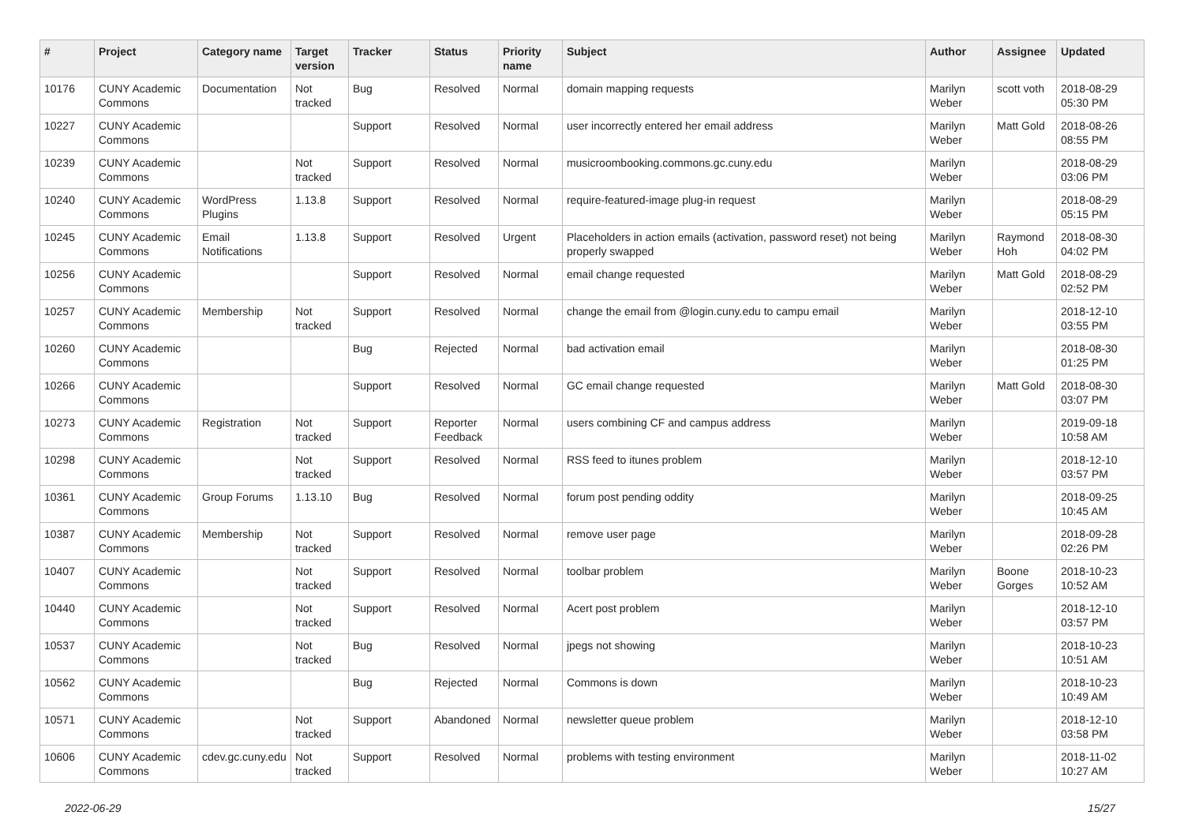| # | Project | Category name | Target version | Tracker | Status | Priority name | Subject | Author | Assignee | Updated |
| --- | --- | --- | --- | --- | --- | --- | --- | --- | --- | --- |
| 10176 | CUNY Academic Commons | Documentation | Not tracked | Bug | Resolved | Normal | domain mapping requests | Marilyn Weber | scott voth | 2018-08-29 05:30 PM |
| 10227 | CUNY Academic Commons | | | Support | Resolved | Normal | user incorrectly entered her email address | Marilyn Weber | Matt Gold | 2018-08-26 08:55 PM |
| 10239 | CUNY Academic Commons | | Not tracked | Support | Resolved | Normal | musicroombooking.commons.gc.cuny.edu | Marilyn Weber | | 2018-08-29 03:06 PM |
| 10240 | CUNY Academic Commons | WordPress Plugins | 1.13.8 | Support | Resolved | Normal | require-featured-image plug-in request | Marilyn Weber | | 2018-08-29 05:15 PM |
| 10245 | CUNY Academic Commons | Email Notifications | 1.13.8 | Support | Resolved | Urgent | Placeholders in action emails (activation, password reset) not being properly swapped | Marilyn Weber | Raymond Hoh | 2018-08-30 04:02 PM |
| 10256 | CUNY Academic Commons | | | Support | Resolved | Normal | email change requested | Marilyn Weber | Matt Gold | 2018-08-29 02:52 PM |
| 10257 | CUNY Academic Commons | Membership | Not tracked | Support | Resolved | Normal | change the email from @login.cuny.edu to campu email | Marilyn Weber | | 2018-12-10 03:55 PM |
| 10260 | CUNY Academic Commons | | | Bug | Rejected | Normal | bad activation email | Marilyn Weber | | 2018-08-30 01:25 PM |
| 10266 | CUNY Academic Commons | | | Support | Resolved | Normal | GC email change requested | Marilyn Weber | Matt Gold | 2018-08-30 03:07 PM |
| 10273 | CUNY Academic Commons | Registration | Not tracked | Support | Reporter Feedback | Normal | users combining CF and campus address | Marilyn Weber | | 2019-09-18 10:58 AM |
| 10298 | CUNY Academic Commons | | Not tracked | Support | Resolved | Normal | RSS feed to itunes problem | Marilyn Weber | | 2018-12-10 03:57 PM |
| 10361 | CUNY Academic Commons | Group Forums | 1.13.10 | Bug | Resolved | Normal | forum post pending oddity | Marilyn Weber | | 2018-09-25 10:45 AM |
| 10387 | CUNY Academic Commons | Membership | Not tracked | Support | Resolved | Normal | remove user page | Marilyn Weber | | 2018-09-28 02:26 PM |
| 10407 | CUNY Academic Commons | | Not tracked | Support | Resolved | Normal | toolbar problem | Marilyn Weber | Boone Gorges | 2018-10-23 10:52 AM |
| 10440 | CUNY Academic Commons | | Not tracked | Support | Resolved | Normal | Acert post problem | Marilyn Weber | | 2018-12-10 03:57 PM |
| 10537 | CUNY Academic Commons | | Not tracked | Bug | Resolved | Normal | jpegs not showing | Marilyn Weber | | 2018-10-23 10:51 AM |
| 10562 | CUNY Academic Commons | | | Bug | Rejected | Normal | Commons is down | Marilyn Weber | | 2018-10-23 10:49 AM |
| 10571 | CUNY Academic Commons | | Not tracked | Support | Abandoned | Normal | newsletter queue problem | Marilyn Weber | | 2018-12-10 03:58 PM |
| 10606 | CUNY Academic Commons | cdev.gc.cuny.edu | Not tracked | Support | Resolved | Normal | problems with testing environment | Marilyn Weber | | 2018-11-02 10:27 AM |
2022-06-29 15/27